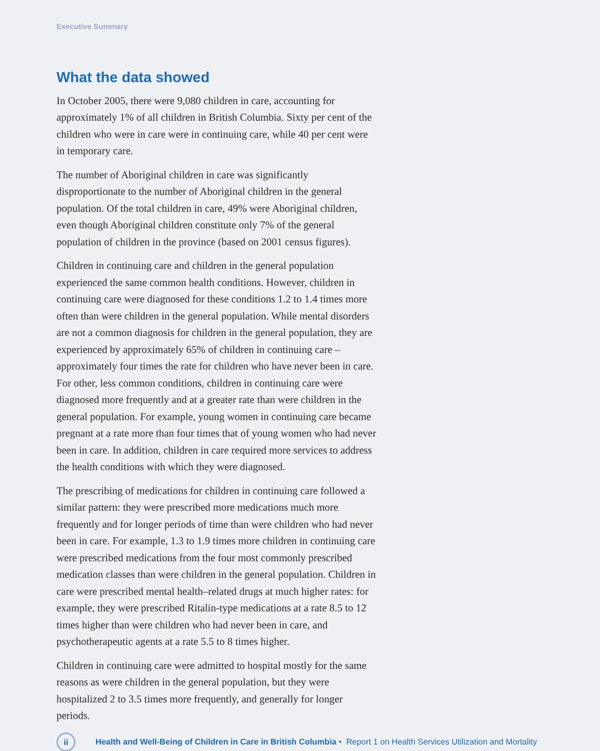Executive Summary
What the data showed
In October 2005, there were 9,080 children in care, accounting for approximately 1% of all children in British Columbia. Sixty per cent of the children who were in care were in continuing care, while 40 per cent were in temporary care.
The number of Aboriginal children in care was significantly disproportionate to the number of Aboriginal children in the general population. Of the total children in care, 49% were Aboriginal children, even though Aboriginal children constitute only 7% of the general population of children in the province (based on 2001 census figures).
Children in continuing care and children in the general population experienced the same common health conditions. However, children in continuing care were diagnosed for these conditions 1.2 to 1.4 times more often than were children in the general population. While mental disorders are not a common diagnosis for children in the general population, they are experienced by approximately 65% of children in continuing care – approximately four times the rate for children who have never been in care. For other, less common conditions, children in continuing care were diagnosed more frequently and at a greater rate than were children in the general population. For example, young women in continuing care became pregnant at a rate more than four times that of young women who had never been in care. In addition, children in care required more services to address the health conditions with which they were diagnosed.
The prescribing of medications for children in continuing care followed a similar pattern: they were prescribed more medications much more frequently and for longer periods of time than were children who had never been in care. For example, 1.3 to 1.9 times more children in continuing care were prescribed medications from the four most commonly prescribed medication classes than were children in the general population. Children in care were prescribed mental health–related drugs at much higher rates: for example, they were prescribed Ritalin-type medications at a rate 8.5 to 12 times higher than were children who had never been in care, and psychotherapeutic agents at a rate 5.5 to 8 times higher.
Children in continuing care were admitted to hospital mostly for the same reasons as were children in the general population, but they were hospitalized 2 to 3.5 times more frequently, and generally for longer periods.
ii
Health and Well-Being of Children in Care in British Columbia • Report 1 on Health Services Utilization and Mortality